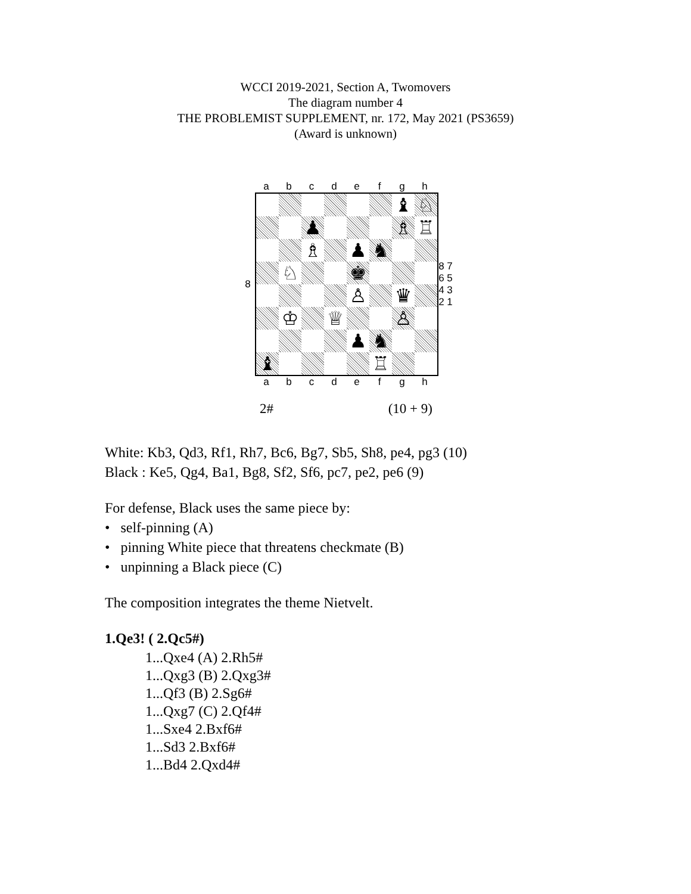WCCI 2019-2021, Section A, Twomovers
The diagram number 4
THE PROBLEMIST SUPPLEMENT, nr. 172, May 2021 (PS3659)
(Award is unknown)
abcdefgh
8
♝ ♘
♟ ♗ ♖
♗ ♟ ♞
♘ ♚
♙ ♛
♔ ♕ ♙
♟ ♞
♝ ♖
8 7 6 5 4 3 2 1
abcdefgh
2# (10 + 9)
White: Kb3, Qd3, Rf1, Rh7, Bc6, Bg7, Sb5, Sh8, pe4, pg3 (10)
Black : Ke5, Qg4, Ba1, Bg8, Sf2, Sf6, pc7, pe2, pe6 (9)
For defense, Black uses the same piece by:
• self-pinning (A)
• pinning White piece that threatens checkmate (B)
• unpinning a Black piece (C)
The composition integrates the theme Nietvelt.
1.Qe3! ( 2.Qc5#)
1...Qxe4 (A) 2.Rh5#
1...Qxg3 (B) 2.Qxg3#
1...Qf3 (B) 2.Sg6#
1...Qxg7 (C) 2.Qf4#
1...Sxe4 2.Bxf6#
1...Sd3 2.Bxf6#
1...Bd4 2.Qxd4#